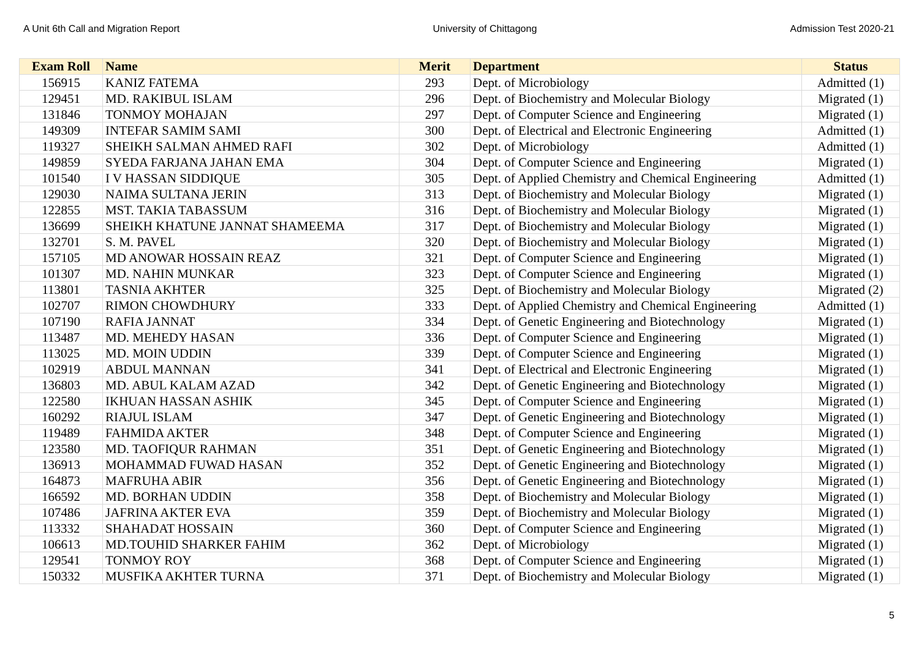A Unit 6th Call and Migration Report University of Chittagong Admission Test 2020-21
| Exam Roll | Name | Merit | Department | Status |
| --- | --- | --- | --- | --- |
| 156915 | KANIZ FATEMA | 293 | Dept. of Microbiology | Admitted (1) |
| 129451 | MD. RAKIBUL ISLAM | 296 | Dept. of Biochemistry and Molecular Biology | Migrated (1) |
| 131846 | TONMOY MOHAJAN | 297 | Dept. of Computer Science and Engineering | Migrated (1) |
| 149309 | INTEFAR SAMIM SAMI | 300 | Dept. of Electrical and Electronic Engineering | Admitted (1) |
| 119327 | SHEIKH SALMAN AHMED RAFI | 302 | Dept. of Microbiology | Admitted (1) |
| 149859 | SYEDA FARJANA JAHAN EMA | 304 | Dept. of Computer Science and Engineering | Migrated (1) |
| 101540 | I V HASSAN SIDDIQUE | 305 | Dept. of Applied Chemistry and Chemical Engineering | Admitted (1) |
| 129030 | NAIMA SULTANA JERIN | 313 | Dept. of Biochemistry and Molecular Biology | Migrated (1) |
| 122855 | MST. TAKIA TABASSUM | 316 | Dept. of Biochemistry and Molecular Biology | Migrated (1) |
| 136699 | SHEIKH KHATUNE JANNAT SHAMEEMA | 317 | Dept. of Biochemistry and Molecular Biology | Migrated (1) |
| 132701 | S. M. PAVEL | 320 | Dept. of Biochemistry and Molecular Biology | Migrated (1) |
| 157105 | MD ANOWAR HOSSAIN REAZ | 321 | Dept. of Computer Science and Engineering | Migrated (1) |
| 101307 | MD. NAHIN MUNKAR | 323 | Dept. of Computer Science and Engineering | Migrated (1) |
| 113801 | TASNIA AKHTER | 325 | Dept. of Biochemistry and Molecular Biology | Migrated (2) |
| 102707 | RIMON CHOWDHURY | 333 | Dept. of Applied Chemistry and Chemical Engineering | Admitted (1) |
| 107190 | RAFIA JANNAT | 334 | Dept. of Genetic Engineering and Biotechnology | Migrated (1) |
| 113487 | MD. MEHEDY HASAN | 336 | Dept. of Computer Science and Engineering | Migrated (1) |
| 113025 | MD. MOIN UDDIN | 339 | Dept. of Computer Science and Engineering | Migrated (1) |
| 102919 | ABDUL MANNAN | 341 | Dept. of Electrical and Electronic Engineering | Migrated (1) |
| 136803 | MD. ABUL KALAM AZAD | 342 | Dept. of Genetic Engineering and Biotechnology | Migrated (1) |
| 122580 | IKHUAN HASSAN ASHIK | 345 | Dept. of Computer Science and Engineering | Migrated (1) |
| 160292 | RIAJUL ISLAM | 347 | Dept. of Genetic Engineering and Biotechnology | Migrated (1) |
| 119489 | FAHMIDA AKTER | 348 | Dept. of Computer Science and Engineering | Migrated (1) |
| 123580 | MD. TAOFIQUR RAHMAN | 351 | Dept. of Genetic Engineering and Biotechnology | Migrated (1) |
| 136913 | MOHAMMAD FUWAD HASAN | 352 | Dept. of Genetic Engineering and Biotechnology | Migrated (1) |
| 164873 | MAFRUHA ABIR | 356 | Dept. of Genetic Engineering and Biotechnology | Migrated (1) |
| 166592 | MD. BORHAN UDDIN | 358 | Dept. of Biochemistry and Molecular Biology | Migrated (1) |
| 107486 | JAFRINA AKTER EVA | 359 | Dept. of Biochemistry and Molecular Biology | Migrated (1) |
| 113332 | SHAHADAT HOSSAIN | 360 | Dept. of Computer Science and Engineering | Migrated (1) |
| 106613 | MD.TOUHID SHARKER FAHIM | 362 | Dept. of Microbiology | Migrated (1) |
| 129541 | TONMOY ROY | 368 | Dept. of Computer Science and Engineering | Migrated (1) |
| 150332 | MUSFIKA AKHTER TURNA | 371 | Dept. of Biochemistry and Molecular Biology | Migrated (1) |
5